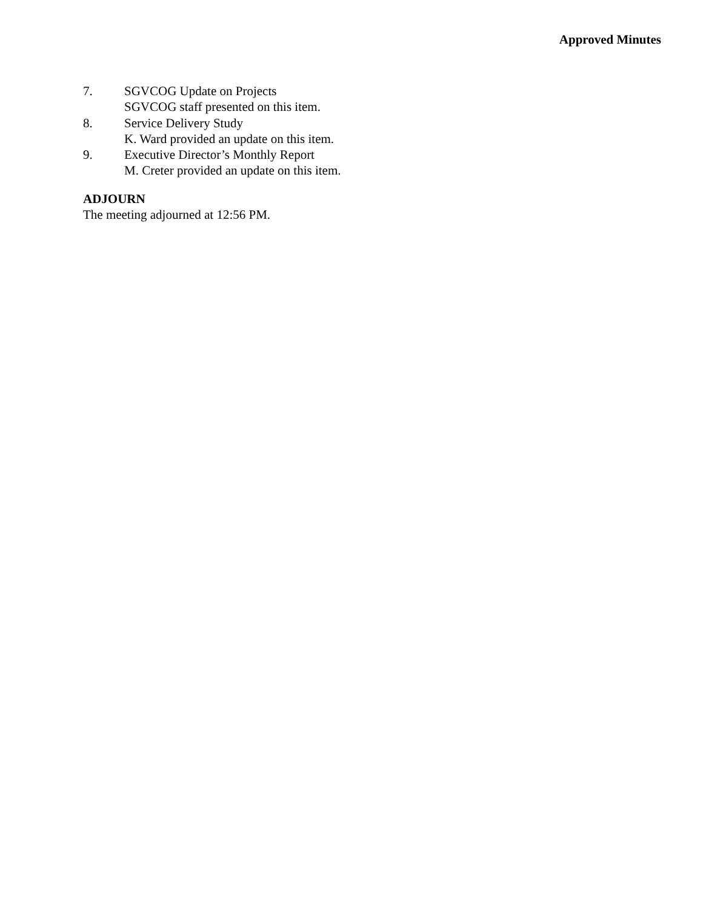Approved Minutes
7. SGVCOG Update on Projects
SGVCOG staff presented on this item.
8. Service Delivery Study
K. Ward provided an update on this item.
9. Executive Director’s Monthly Report
M. Creter provided an update on this item.
ADJOURN
The meeting adjourned at 12:56 PM.